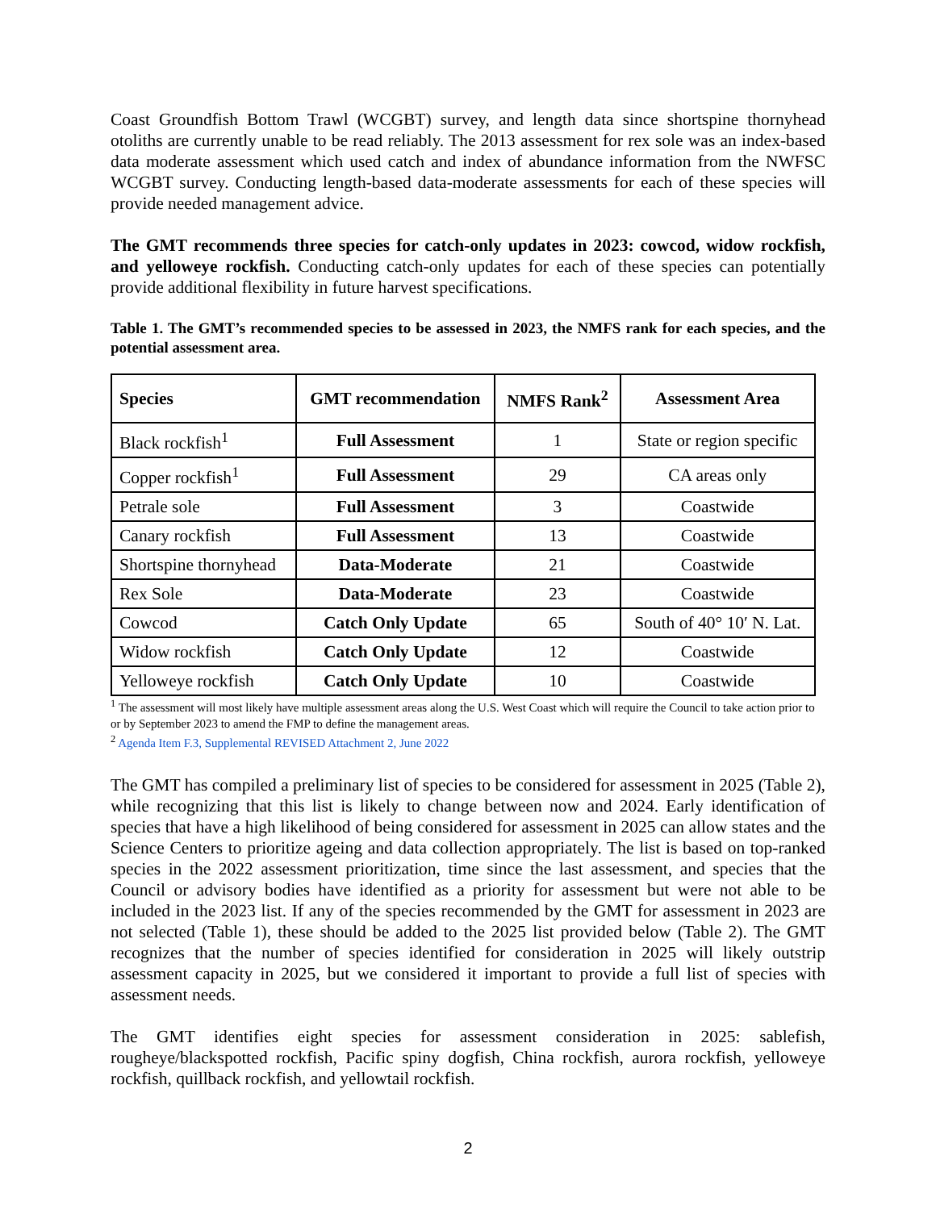Coast Groundfish Bottom Trawl (WCGBT) survey, and length data since shortspine thornyhead otoliths are currently unable to be read reliably. The 2013 assessment for rex sole was an index-based data moderate assessment which used catch and index of abundance information from the NWFSC WCGBT survey. Conducting length-based data-moderate assessments for each of these species will provide needed management advice.
The GMT recommends three species for catch-only updates in 2023: cowcod, widow rockfish, and yelloweye rockfish. Conducting catch-only updates for each of these species can potentially provide additional flexibility in future harvest specifications.
Table 1. The GMT’s recommended species to be assessed in 2023, the NMFS rank for each species, and the potential assessment area.
| Species | GMT recommendation | NMFS Rank<sup>2</sup> | Assessment Area |
| --- | --- | --- | --- |
| Black rockfish<sup>1</sup> | Full Assessment | 1 | State or region specific |
| Copper rockfish<sup>1</sup> | Full Assessment | 29 | CA areas only |
| Petrale sole | Full Assessment | 3 | Coastwide |
| Canary rockfish | Full Assessment | 13 | Coastwide |
| Shortspine thornyhead | Data-Moderate | 21 | Coastwide |
| Rex Sole | Data-Moderate | 23 | Coastwide |
| Cowcod | Catch Only Update | 65 | South of 40° 10′ N. Lat. |
| Widow rockfish | Catch Only Update | 12 | Coastwide |
| Yelloweye rockfish | Catch Only Update | 10 | Coastwide |
<sup>1</sup> The assessment will most likely have multiple assessment areas along the U.S. West Coast which will require the Council to take action prior to or by September 2023 to amend the FMP to define the management areas.
<sup>2</sup> Agenda Item F.3, Supplemental REVISED Attachment 2, June 2022
The GMT has compiled a preliminary list of species to be considered for assessment in 2025 (Table 2), while recognizing that this list is likely to change between now and 2024. Early identification of species that have a high likelihood of being considered for assessment in 2025 can allow states and the Science Centers to prioritize ageing and data collection appropriately. The list is based on top-ranked species in the 2022 assessment prioritization, time since the last assessment, and species that the Council or advisory bodies have identified as a priority for assessment but were not able to be included in the 2023 list. If any of the species recommended by the GMT for assessment in 2023 are not selected (Table 1), these should be added to the 2025 list provided below (Table 2). The GMT recognizes that the number of species identified for consideration in 2025 will likely outstrip assessment capacity in 2025, but we considered it important to provide a full list of species with assessment needs.
The GMT identifies eight species for assessment consideration in 2025: sablefish, rougheye/blackspotted rockfish, Pacific spiny dogfish, China rockfish, aurora rockfish, yelloweye rockfish, quillback rockfish, and yellowtail rockfish.
2